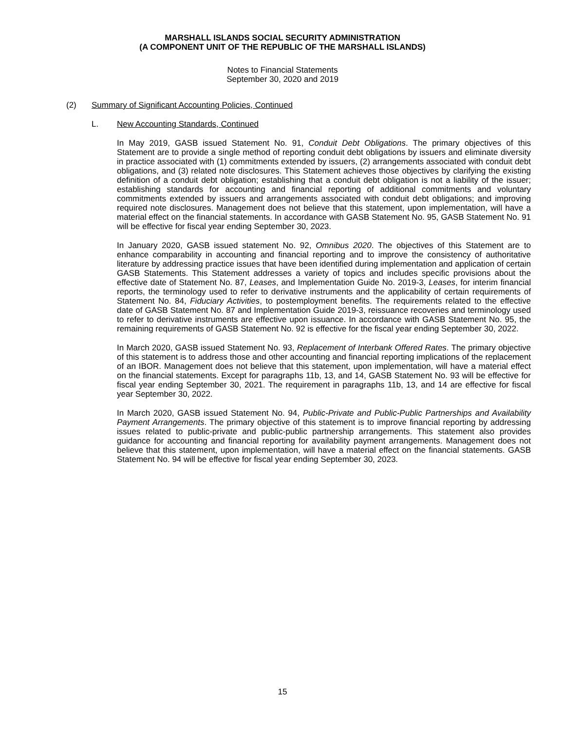MARSHALL ISLANDS SOCIAL SECURITY ADMINISTRATION
(A COMPONENT UNIT OF THE REPUBLIC OF THE MARSHALL ISLANDS)
Notes to Financial Statements
September 30, 2020 and 2019
(2) Summary of Significant Accounting Policies, Continued
L. New Accounting Standards, Continued
In May 2019, GASB issued Statement No. 91, Conduit Debt Obligations. The primary objectives of this Statement are to provide a single method of reporting conduit debt obligations by issuers and eliminate diversity in practice associated with (1) commitments extended by issuers, (2) arrangements associated with conduit debt obligations, and (3) related note disclosures. This Statement achieves those objectives by clarifying the existing definition of a conduit debt obligation; establishing that a conduit debt obligation is not a liability of the issuer; establishing standards for accounting and financial reporting of additional commitments and voluntary commitments extended by issuers and arrangements associated with conduit debt obligations; and improving required note disclosures. Management does not believe that this statement, upon implementation, will have a material effect on the financial statements. In accordance with GASB Statement No. 95, GASB Statement No. 91 will be effective for fiscal year ending September 30, 2023.
In January 2020, GASB issued statement No. 92, Omnibus 2020. The objectives of this Statement are to enhance comparability in accounting and financial reporting and to improve the consistency of authoritative literature by addressing practice issues that have been identified during implementation and application of certain GASB Statements. This Statement addresses a variety of topics and includes specific provisions about the effective date of Statement No. 87, Leases, and Implementation Guide No. 2019-3, Leases, for interim financial reports, the terminology used to refer to derivative instruments and the applicability of certain requirements of Statement No. 84, Fiduciary Activities, to postemployment benefits. The requirements related to the effective date of GASB Statement No. 87 and Implementation Guide 2019-3, reissuance recoveries and terminology used to refer to derivative instruments are effective upon issuance. In accordance with GASB Statement No. 95, the remaining requirements of GASB Statement No. 92 is effective for the fiscal year ending September 30, 2022.
In March 2020, GASB issued Statement No. 93, Replacement of Interbank Offered Rates. The primary objective of this statement is to address those and other accounting and financial reporting implications of the replacement of an IBOR. Management does not believe that this statement, upon implementation, will have a material effect on the financial statements. Except for paragraphs 11b, 13, and 14, GASB Statement No. 93 will be effective for fiscal year ending September 30, 2021. The requirement in paragraphs 11b, 13, and 14 are effective for fiscal year September 30, 2022.
In March 2020, GASB issued Statement No. 94, Public-Private and Public-Public Partnerships and Availability Payment Arrangements. The primary objective of this statement is to improve financial reporting by addressing issues related to public-private and public-public partnership arrangements. This statement also provides guidance for accounting and financial reporting for availability payment arrangements. Management does not believe that this statement, upon implementation, will have a material effect on the financial statements. GASB Statement No. 94 will be effective for fiscal year ending September 30, 2023.
15